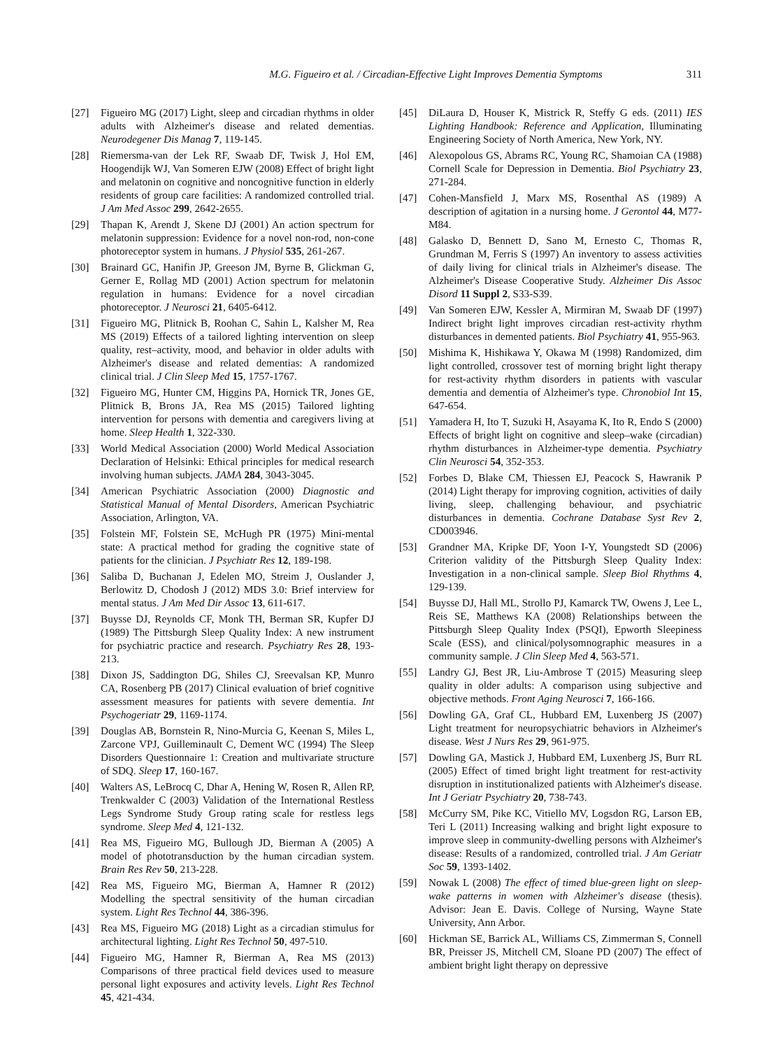M.G. Figueiro et al. / Circadian-Effective Light Improves Dementia Symptoms 311
[27] Figueiro MG (2017) Light, sleep and circadian rhythms in older adults with Alzheimer's disease and related dementias. Neurodegener Dis Manag 7, 119-145.
[28] Riemersma-van der Lek RF, Swaab DF, Twisk J, Hol EM, Hoogendijk WJ, Van Someren EJW (2008) Effect of bright light and melatonin on cognitive and noncognitive function in elderly residents of group care facilities: A randomized controlled trial. J Am Med Assoc 299, 2642-2655.
[29] Thapan K, Arendt J, Skene DJ (2001) An action spectrum for melatonin suppression: Evidence for a novel non-rod, non-cone photoreceptor system in humans. J Physiol 535, 261-267.
[30] Brainard GC, Hanifin JP, Greeson JM, Byrne B, Glickman G, Gerner E, Rollag MD (2001) Action spectrum for melatonin regulation in humans: Evidence for a novel circadian photoreceptor. J Neurosci 21, 6405-6412.
[31] Figueiro MG, Plitnick B, Roohan C, Sahin L, Kalsher M, Rea MS (2019) Effects of a tailored lighting intervention on sleep quality, rest–activity, mood, and behavior in older adults with Alzheimer's disease and related dementias: A randomized clinical trial. J Clin Sleep Med 15, 1757-1767.
[32] Figueiro MG, Hunter CM, Higgins PA, Hornick TR, Jones GE, Plitnick B, Brons JA, Rea MS (2015) Tailored lighting intervention for persons with dementia and caregivers living at home. Sleep Health 1, 322-330.
[33] World Medical Association (2000) World Medical Association Declaration of Helsinki: Ethical principles for medical research involving human subjects. JAMA 284, 3043-3045.
[34] American Psychiatric Association (2000) Diagnostic and Statistical Manual of Mental Disorders, American Psychiatric Association, Arlington, VA.
[35] Folstein MF, Folstein SE, McHugh PR (1975) Mini-mental state: A practical method for grading the cognitive state of patients for the clinician. J Psychiatr Res 12, 189-198.
[36] Saliba D, Buchanan J, Edelen MO, Streim J, Ouslander J, Berlowitz D, Chodosh J (2012) MDS 3.0: Brief interview for mental status. J Am Med Dir Assoc 13, 611-617.
[37] Buysse DJ, Reynolds CF, Monk TH, Berman SR, Kupfer DJ (1989) The Pittsburgh Sleep Quality Index: A new instrument for psychiatric practice and research. Psychiatry Res 28, 193-213.
[38] Dixon JS, Saddington DG, Shiles CJ, Sreevalsan KP, Munro CA, Rosenberg PB (2017) Clinical evaluation of brief cognitive assessment measures for patients with severe dementia. Int Psychogeriatr 29, 1169-1174.
[39] Douglas AB, Bornstein R, Nino-Murcia G, Keenan S, Miles L, Zarcone VPJ, Guilleminault C, Dement WC (1994) The Sleep Disorders Questionnaire 1: Creation and multivariate structure of SDQ. Sleep 17, 160-167.
[40] Walters AS, LeBrocq C, Dhar A, Hening W, Rosen R, Allen RP, Trenkwalder C (2003) Validation of the International Restless Legs Syndrome Study Group rating scale for restless legs syndrome. Sleep Med 4, 121-132.
[41] Rea MS, Figueiro MG, Bullough JD, Bierman A (2005) A model of phototransduction by the human circadian system. Brain Res Rev 50, 213-228.
[42] Rea MS, Figueiro MG, Bierman A, Hamner R (2012) Modelling the spectral sensitivity of the human circadian system. Light Res Technol 44, 386-396.
[43] Rea MS, Figueiro MG (2018) Light as a circadian stimulus for architectural lighting. Light Res Technol 50, 497-510.
[44] Figueiro MG, Hamner R, Bierman A, Rea MS (2013) Comparisons of three practical field devices used to measure personal light exposures and activity levels. Light Res Technol 45, 421-434.
[45] DiLaura D, Houser K, Mistrick R, Steffy G eds. (2011) IES Lighting Handbook: Reference and Application, Illuminating Engineering Society of North America, New York, NY.
[46] Alexopolous GS, Abrams RC, Young RC, Shamoian CA (1988) Cornell Scale for Depression in Dementia. Biol Psychiatry 23, 271-284.
[47] Cohen-Mansfield J, Marx MS, Rosenthal AS (1989) A description of agitation in a nursing home. J Gerontol 44, M77-M84.
[48] Galasko D, Bennett D, Sano M, Ernesto C, Thomas R, Grundman M, Ferris S (1997) An inventory to assess activities of daily living for clinical trials in Alzheimer's disease. The Alzheimer's Disease Cooperative Study. Alzheimer Dis Assoc Disord 11 Suppl 2, S33-S39.
[49] Van Someren EJW, Kessler A, Mirmiran M, Swaab DF (1997) Indirect bright light improves circadian rest-activity rhythm disturbances in demented patients. Biol Psychiatry 41, 955-963.
[50] Mishima K, Hishikawa Y, Okawa M (1998) Randomized, dim light controlled, crossover test of morning bright light therapy for rest-activity rhythm disorders in patients with vascular dementia and dementia of Alzheimer's type. Chronobiol Int 15, 647-654.
[51] Yamadera H, Ito T, Suzuki H, Asayama K, Ito R, Endo S (2000) Effects of bright light on cognitive and sleep–wake (circadian) rhythm disturbances in Alzheimer-type dementia. Psychiatry Clin Neurosci 54, 352-353.
[52] Forbes D, Blake CM, Thiessen EJ, Peacock S, Hawranik P (2014) Light therapy for improving cognition, activities of daily living, sleep, challenging behaviour, and psychiatric disturbances in dementia. Cochrane Database Syst Rev 2, CD003946.
[53] Grandner MA, Kripke DF, Yoon I-Y, Youngstedt SD (2006) Criterion validity of the Pittsburgh Sleep Quality Index: Investigation in a non-clinical sample. Sleep Biol Rhythms 4, 129-139.
[54] Buysse DJ, Hall ML, Strollo PJ, Kamarck TW, Owens J, Lee L, Reis SE, Matthews KA (2008) Relationships between the Pittsburgh Sleep Quality Index (PSQI), Epworth Sleepiness Scale (ESS), and clinical/polysomnographic measures in a community sample. J Clin Sleep Med 4, 563-571.
[55] Landry GJ, Best JR, Liu-Ambrose T (2015) Measuring sleep quality in older adults: A comparison using subjective and objective methods. Front Aging Neurosci 7, 166-166.
[56] Dowling GA, Graf CL, Hubbard EM, Luxenberg JS (2007) Light treatment for neuropsychiatric behaviors in Alzheimer's disease. West J Nurs Res 29, 961-975.
[57] Dowling GA, Mastick J, Hubbard EM, Luxenberg JS, Burr RL (2005) Effect of timed bright light treatment for rest-activity disruption in institutionalized patients with Alzheimer's disease. Int J Geriatr Psychiatry 20, 738-743.
[58] McCurry SM, Pike KC, Vitiello MV, Logsdon RG, Larson EB, Teri L (2011) Increasing walking and bright light exposure to improve sleep in community-dwelling persons with Alzheimer's disease: Results of a randomized, controlled trial. J Am Geriatr Soc 59, 1393-1402.
[59] Nowak L (2008) The effect of timed blue-green light on sleep-wake patterns in women with Alzheimer's disease (thesis). Advisor: Jean E. Davis. College of Nursing, Wayne State University, Ann Arbor.
[60] Hickman SE, Barrick AL, Williams CS, Zimmerman S, Connell BR, Preisser JS, Mitchell CM, Sloane PD (2007) The effect of ambient bright light therapy on depressive